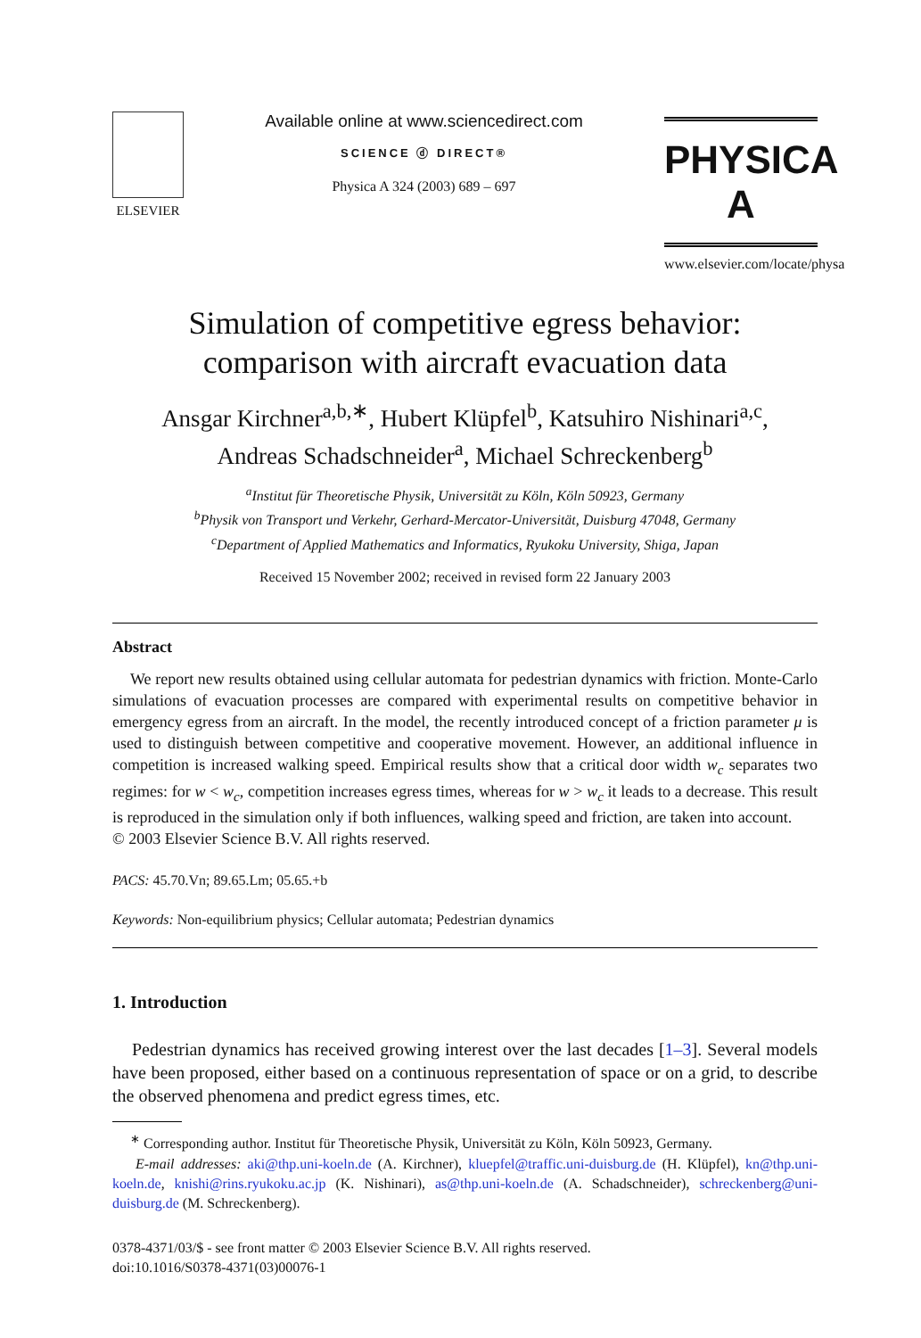ELSEVIER
Available online at www.sciencedirect.com
SCIENCE ⓓ DIRECT®
Physica A 324 (2003) 689 – 697
PHYSICA A
www.elsevier.com/locate/physa
Simulation of competitive egress behavior:
comparison with aircraft evacuation data
Ansgar Kirchner<sup>a,b,∗</sup>, Hubert Klüpfel<sup>b</sup>, Katsuhiro Nishinari<sup>a,c</sup>,
Andreas Schadschneider<sup>a</sup>, Michael Schreckenberg<sup>b</sup>
<sup>a</sup> Institut für Theoretische Physik, Universität zu Köln, Köln 50923, Germany
<sup>b</sup> Physik von Transport und Verkehr, Gerhard-Mercator-Universität, Duisburg 47048, Germany
<sup>c</sup> Department of Applied Mathematics and Informatics, Ryukoku University, Shiga, Japan
Received 15 November 2002; received in revised form 22 January 2003
Abstract
We report new results obtained using cellular automata for pedestrian dynamics with friction. Monte-Carlo simulations of evacuation processes are compared with experimental results on competitive behavior in emergency egress from an aircraft. In the model, the recently introduced concept of a friction parameter μ is used to distinguish between competitive and cooperative movement. However, an additional influence in competition is increased walking speed. Empirical results show that a critical door width w<sub>c</sub> separates two regimes: for w < w<sub>c</sub>, competition increases egress times, whereas for w > w<sub>c</sub> it leads to a decrease. This result is reproduced in the simulation only if both influences, walking speed and friction, are taken into account.
© 2003 Elsevier Science B.V. All rights reserved.
PACS: 45.70.Vn; 89.65.Lm; 05.65.+b
Keywords: Non-equilibrium physics; Cellular automata; Pedestrian dynamics
1. Introduction
Pedestrian dynamics has received growing interest over the last decades [1–3]. Several models have been proposed, either based on a continuous representation of space or on a grid, to describe the observed phenomena and predict egress times, etc.
<sup>∗</sup> Corresponding author. Institut für Theoretische Physik, Universität zu Köln, Köln 50923, Germany.
E-mail addresses: aki@thp.uni-koeln.de (A. Kirchner), kluepfel@traffic.uni-duisburg.de (H. Klüpfel), kn@thp.uni-koeln.de, knishi@rins.ryukoku.ac.jp (K. Nishinari), as@thp.uni-koeln.de (A. Schadschneider), schreckenberg@uni-duisburg.de (M. Schreckenberg).
0378-4371/03/$ - see front matter © 2003 Elsevier Science B.V. All rights reserved.
doi:10.1016/S0378-4371(03)00076-1